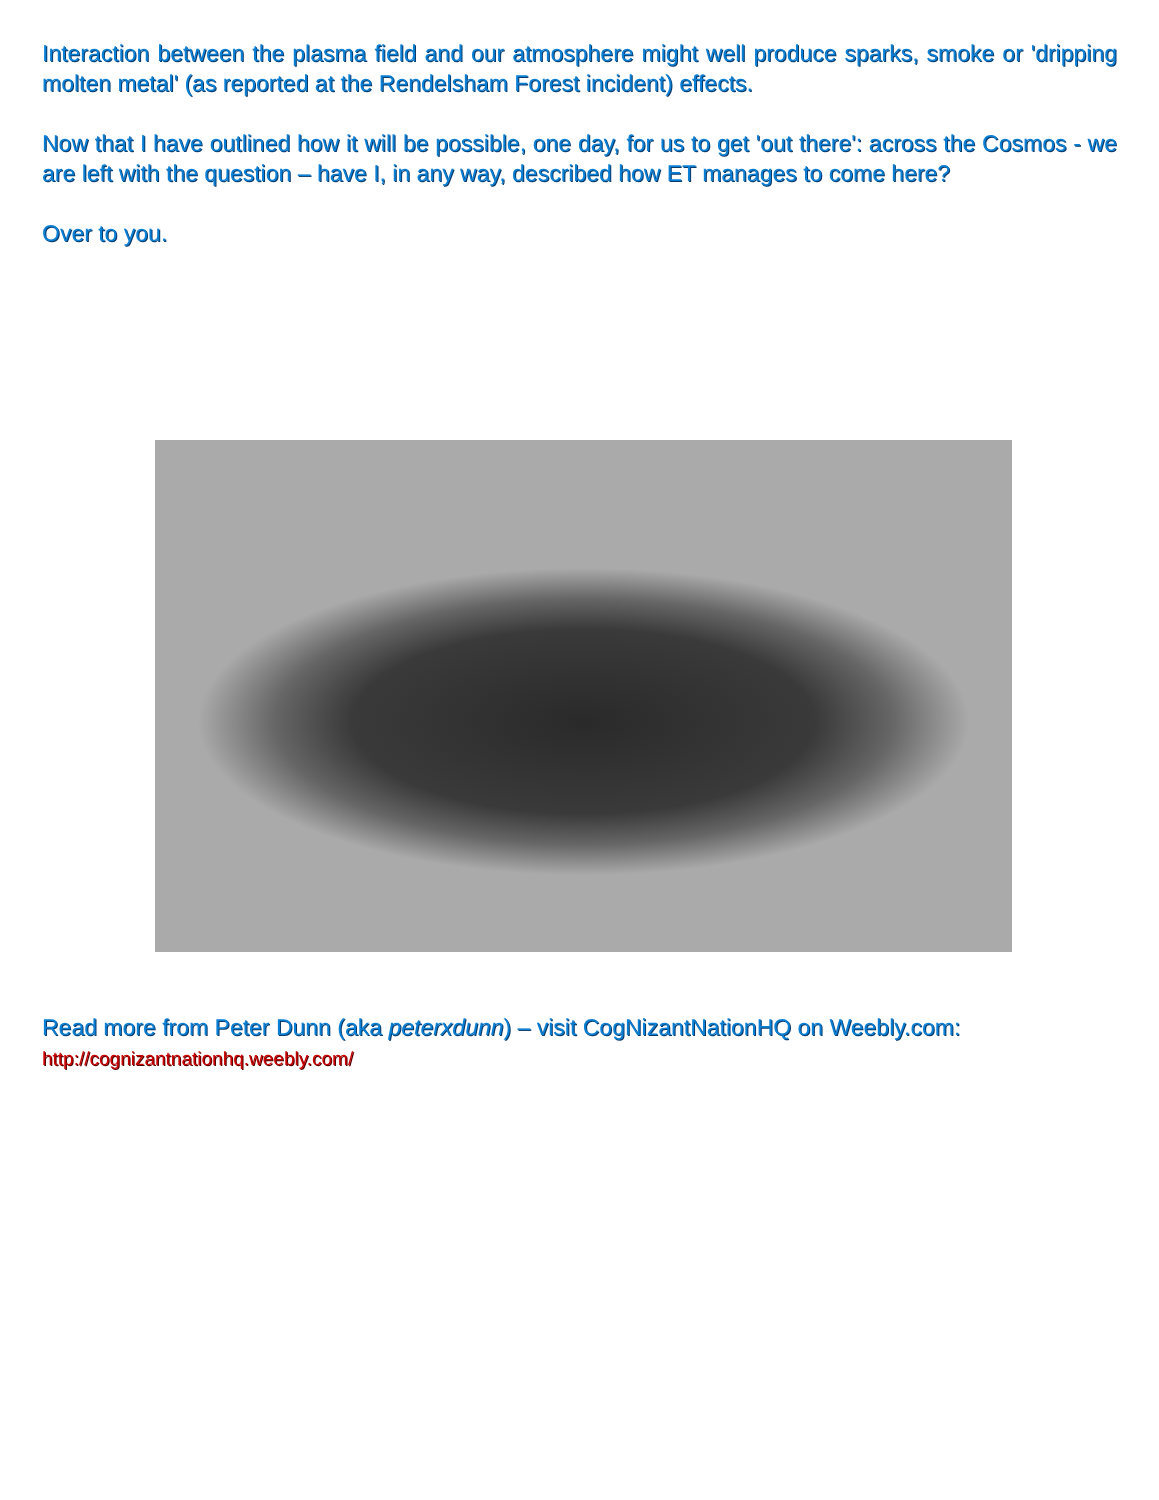Interaction between the plasma field and our atmosphere might well produce sparks, smoke or 'dripping molten metal' (as reported at the Rendelsham Forest incident) effects.
Now that I have outlined how it will be possible, one day, for us to get 'out there': across the Cosmos - we are left with the question – have I, in any way, described how ET manages to come here?
Over to you.
Read more from Peter Dunn (aka peterxdunn) – visit CogNizantNationHQ on Weebly.com:
http://cognizantnationhq.weebly.com/